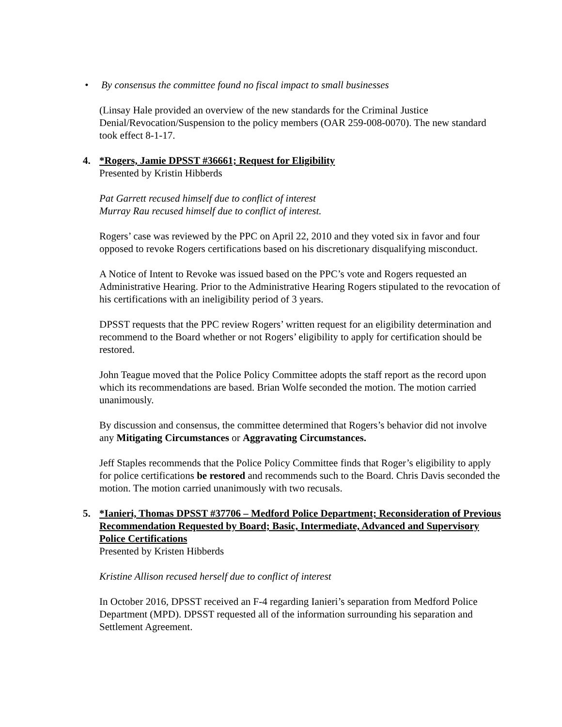• By consensus the committee found no fiscal impact to small businesses
(Linsay Hale provided an overview of the new standards for the Criminal Justice Denial/Revocation/Suspension to the policy members (OAR 259-008-0070). The new standard took effect 8-1-17.
4. *Rogers, Jamie DPSST #36661; Request for Eligibility
Presented by Kristin Hibberds
Pat Garrett recused himself due to conflict of interest
Murray Rau recused himself due to conflict of interest.
Rogers’ case was reviewed by the PPC on April 22, 2010 and they voted six in favor and four opposed to revoke Rogers certifications based on his discretionary disqualifying misconduct.
A Notice of Intent to Revoke was issued based on the PPC’s vote and Rogers requested an Administrative Hearing. Prior to the Administrative Hearing Rogers stipulated to the revocation of his certifications with an ineligibility period of 3 years.
DPSST requests that the PPC review Rogers’ written request for an eligibility determination and recommend to the Board whether or not Rogers’ eligibility to apply for certification should be restored.
John Teague moved that the Police Policy Committee adopts the staff report as the record upon which its recommendations are based. Brian Wolfe seconded the motion. The motion carried unanimously.
By discussion and consensus, the committee determined that Rogers’s behavior did not involve any Mitigating Circumstances or Aggravating Circumstances.
Jeff Staples recommends that the Police Policy Committee finds that Roger’s eligibility to apply for police certifications be restored and recommends such to the Board. Chris Davis seconded the motion. The motion carried unanimously with two recusals.
5. *Ianieri, Thomas DPSST #37706 – Medford Police Department; Reconsideration of Previous Recommendation Requested by Board; Basic, Intermediate, Advanced and Supervisory Police Certifications
Presented by Kristen Hibberds
Kristine Allison recused herself due to conflict of interest
In October 2016, DPSST received an F-4 regarding Ianieri’s separation from Medford Police Department (MPD). DPSST requested all of the information surrounding his separation and Settlement Agreement.